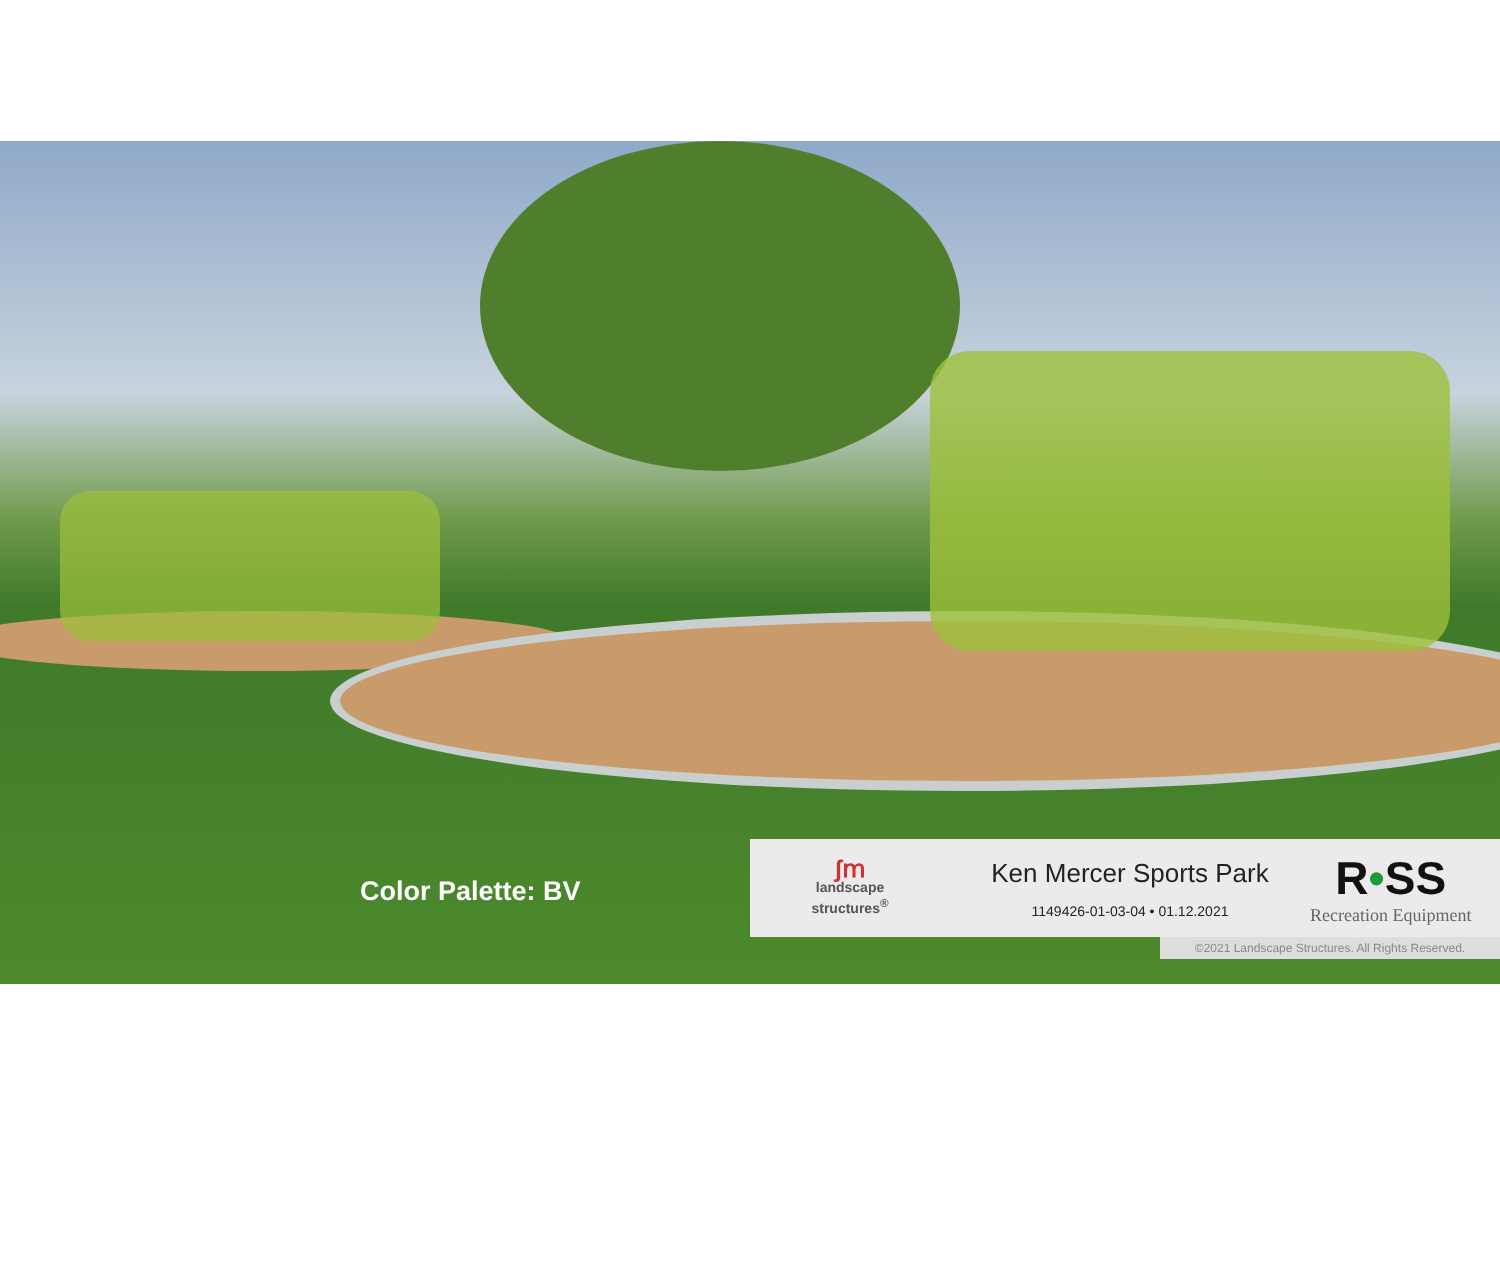Color Palette: BV
ʃⅿ
landscape
structures<sup>®</sup>
Ken Mercer Sports Park
1149426-01-03-04 • 01.12.2021
R•SS
Recreation Equipment
©2021 Landscape Structures. All Rights Reserved.